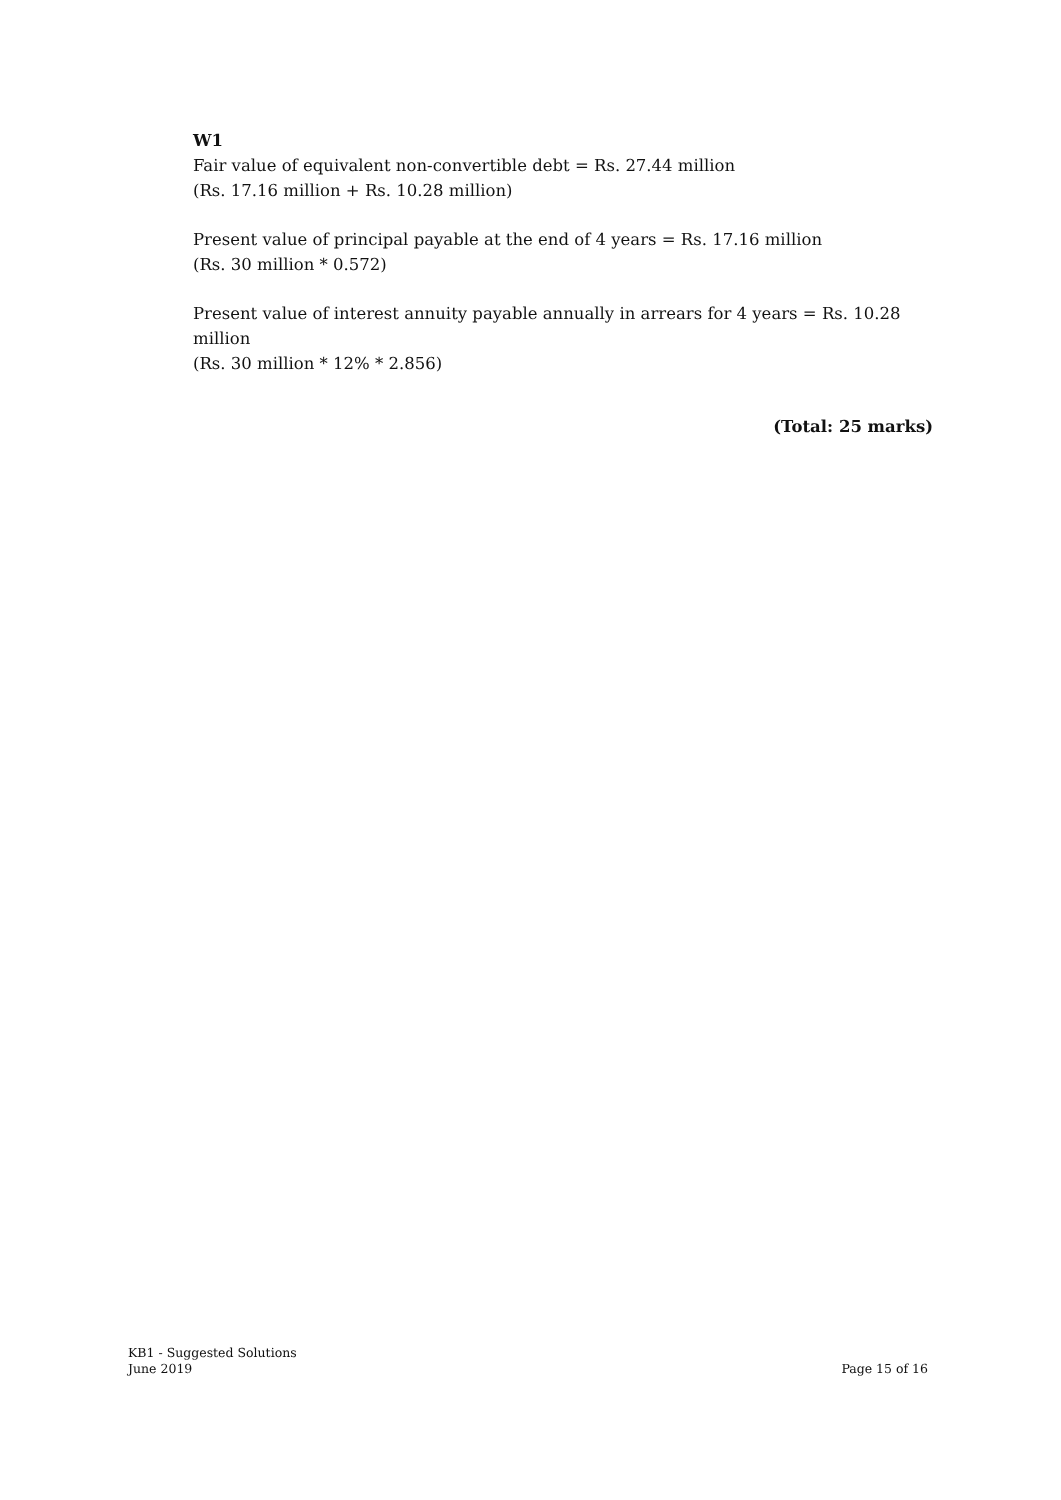W1
Fair value of equivalent non-convertible debt = Rs. 27.44 million
(Rs. 17.16 million + Rs. 10.28 million)
Present value of principal payable at the end of 4 years = Rs. 17.16 million
(Rs. 30 million * 0.572)
Present value of interest annuity payable annually in arrears for 4 years = Rs. 10.28 million
(Rs. 30 million * 12% * 2.856)
(Total: 25 marks)
KB1 - Suggested Solutions
June 2019 Page 15 of 16